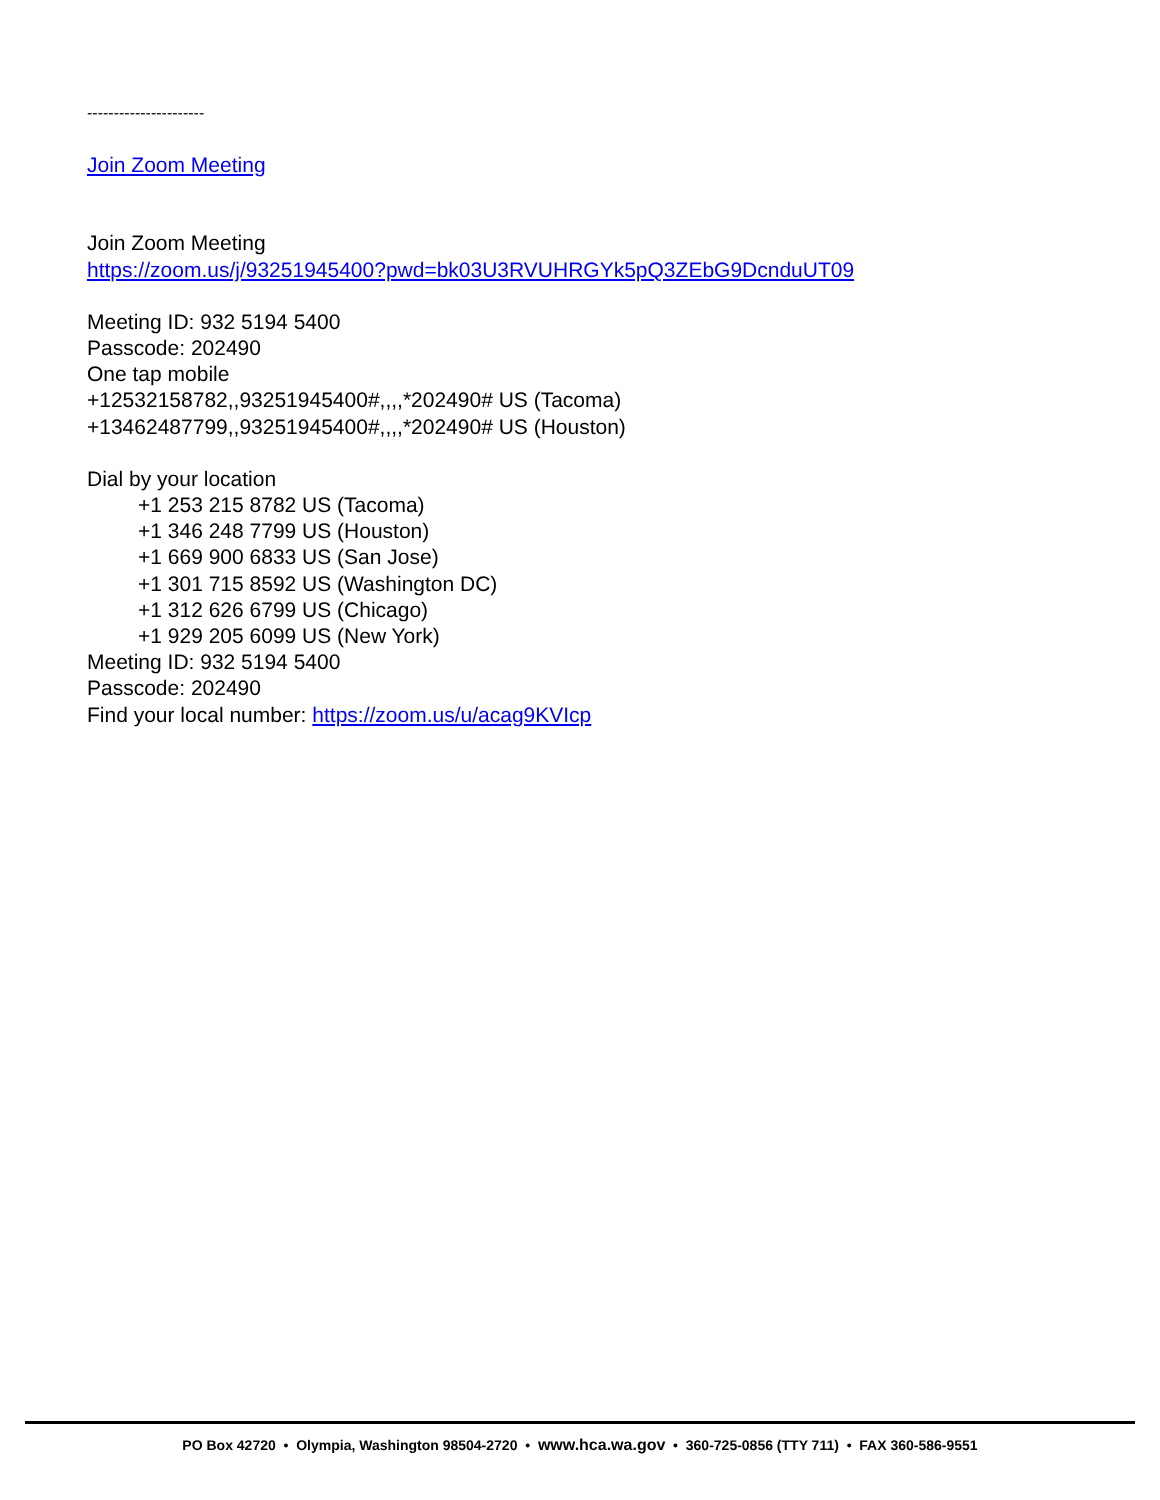----------------------
Join Zoom Meeting
Join Zoom Meeting
https://zoom.us/j/93251945400?pwd=bk03U3RVUHRGYk5pQ3ZEbG9DcnduUT09
Meeting ID: 932 5194 5400
Passcode: 202490
One tap mobile
+12532158782,,93251945400#,,,,*202490# US (Tacoma)
+13462487799,,93251945400#,,,,*202490# US (Houston)
Dial by your location
+1 253 215 8782 US (Tacoma)
+1 346 248 7799 US (Houston)
+1 669 900 6833 US (San Jose)
+1 301 715 8592 US (Washington DC)
+1 312 626 6799 US (Chicago)
+1 929 205 6099 US (New York)
Meeting ID: 932 5194 5400
Passcode: 202490
Find your local number: https://zoom.us/u/acag9KVIcp
PO Box 42720 • Olympia, Washington 98504-2720 • www.hca.wa.gov • 360-725-0856 (TTY 711) • FAX 360-586-9551